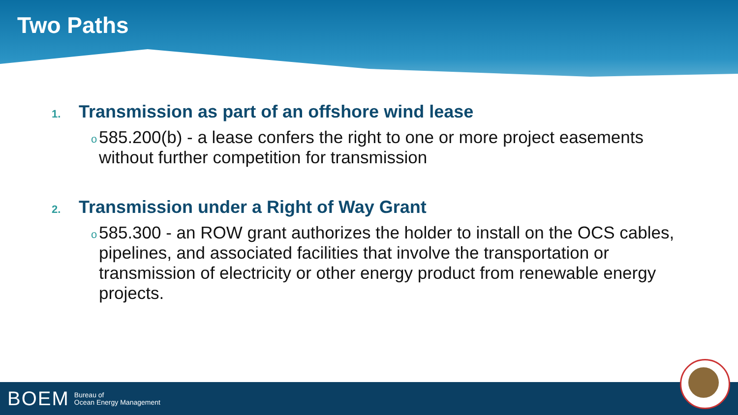Two Paths
1. Transmission as part of an offshore wind lease
o 585.200(b) - a lease confers the right to one or more project easements without further competition for transmission
2. Transmission under a Right of Way Grant
o 585.300 - an ROW grant authorizes the holder to install on the OCS cables, pipelines, and associated facilities that involve the transportation or transmission of electricity or other energy product from renewable energy projects.
BOEM Bureau of
Ocean Energy Management